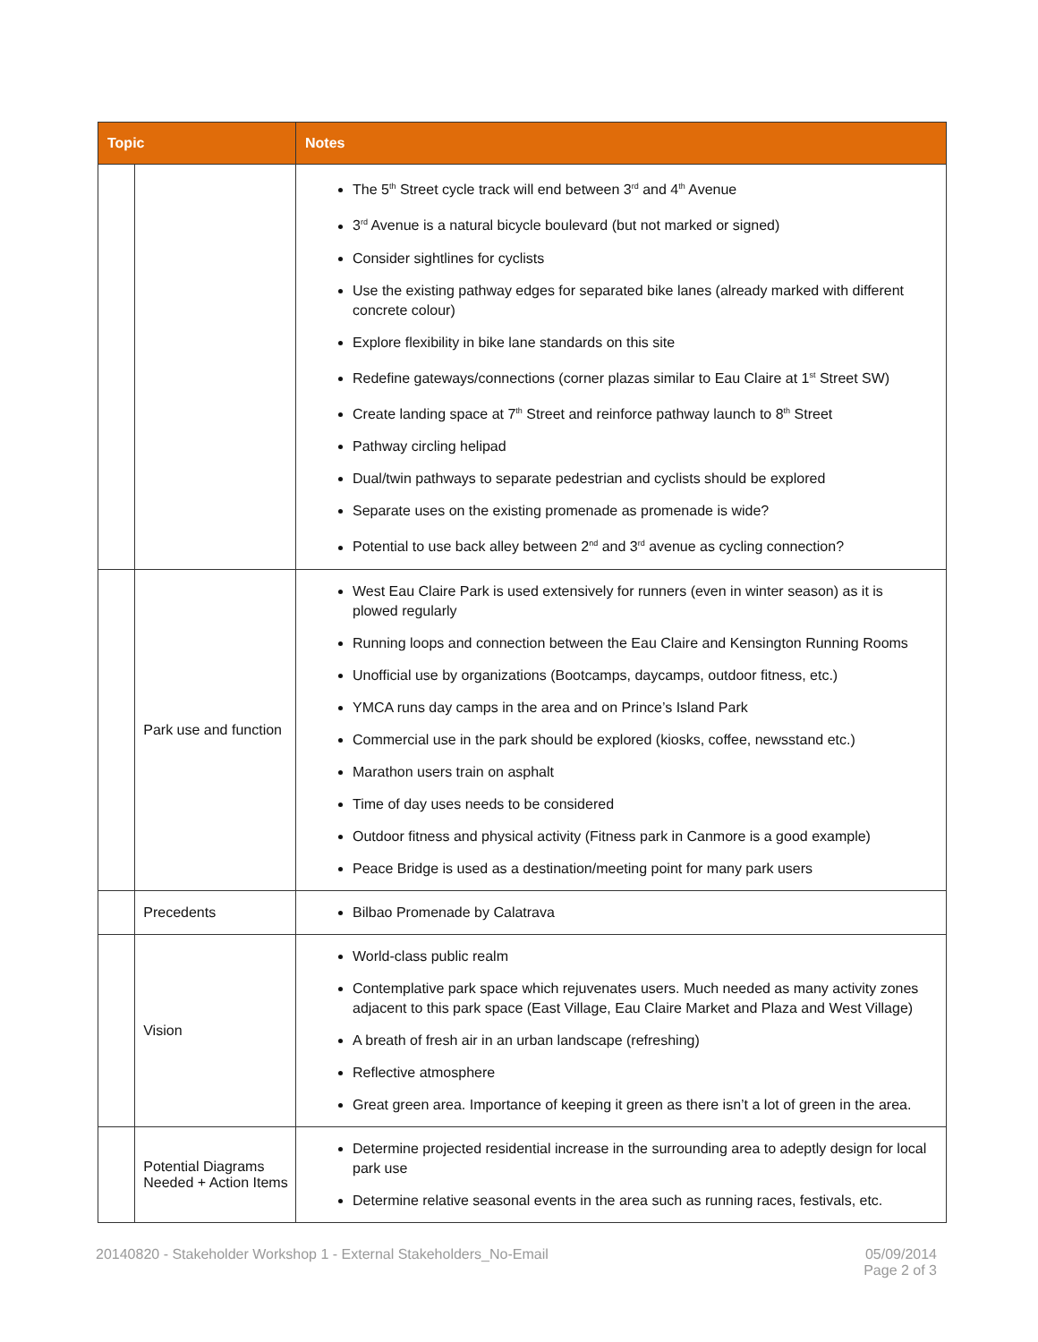| Topic | | Notes |
| --- | --- | --- |
| | | The 5<sup>th</sup> Street cycle track will end between 3<sup>rd</sup> and 4<sup>th</sup> Avenue 3<sup>rd</sup> Avenue is a natural bicycle boulevard (but not marked or signed) Consider sightlines for cyclists Use the existing pathway edges for separated bike lanes (already marked with different concrete colour) Explore flexibility in bike lane standards on this site Redefine gateways/connections (corner plazas similar to Eau Claire at 1<sup>st</sup> Street SW) Create landing space at 7<sup>th</sup> Street and reinforce pathway launch to 8<sup>th</sup> Street Pathway circling helipad Dual/twin pathways to separate pedestrian and cyclists should be explored Separate uses on the existing promenade as promenade is wide? Potential to use back alley between 2<sup>nd</sup> and 3<sup>rd</sup> avenue as cycling connection? |
| | Park use and function | West Eau Claire Park is used extensively for runners (even in winter season) as it is plowed regularly Running loops and connection between the Eau Claire and Kensington Running Rooms Unofficial use by organizations (Bootcamps, daycamps, outdoor fitness, etc.) YMCA runs day camps in the area and on Prince’s Island Park Commercial use in the park should be explored (kiosks, coffee, newsstand etc.) Marathon users train on asphalt Time of day uses needs to be considered Outdoor fitness and physical activity (Fitness park in Canmore is a good example) Peace Bridge is used as a destination/meeting point for many park users |
| | Precedents | Bilbao Promenade by Calatrava |
| | Vision | World-class public realm Contemplative park space which rejuvenates users. Much needed as many activity zones adjacent to this park space (East Village, Eau Claire Market and Plaza and West Village) A breath of fresh air in an urban landscape (refreshing) Reflective atmosphere Great green area. Importance of keeping it green as there isn’t a lot of green in the area. |
| | Potential Diagrams Needed + Action Items | Determine projected residential increase in the surrounding area to adeptly design for local park use Determine relative seasonal events in the area such as running races, festivals, etc. |
20140820 - Stakeholder Workshop 1 - External Stakeholders_No-Email
05/09/2014
Page 2 of 3